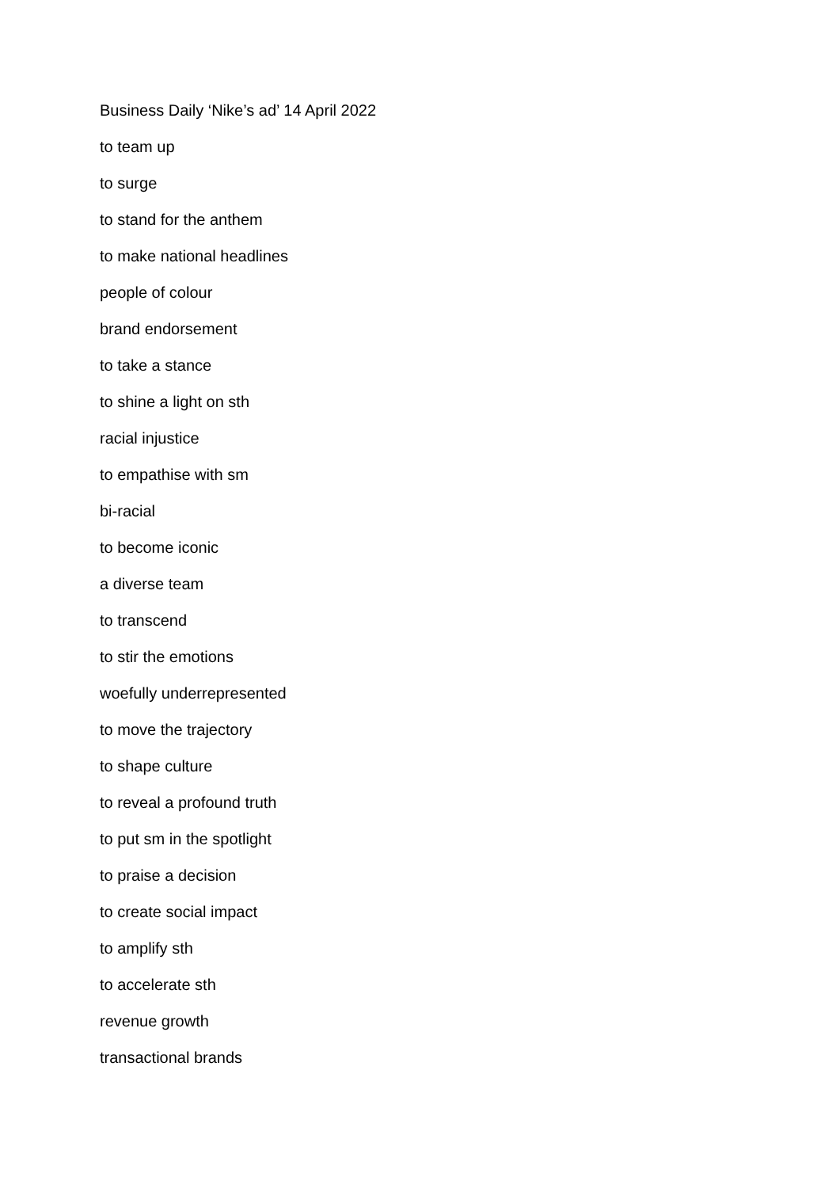Business Daily ‘Nike’s ad’ 14 April 2022
to team up
to surge
to stand for the anthem
to make national headlines
people of colour
brand endorsement
to take a stance
to shine a light on sth
racial injustice
to empathise with sm
bi-racial
to become iconic
a diverse team
to transcend
to stir the emotions
woefully underrepresented
to move the trajectory
to shape culture
to reveal a profound truth
to put sm in the spotlight
to praise a decision
to create social impact
to amplify sth
to accelerate sth
revenue growth
transactional brands